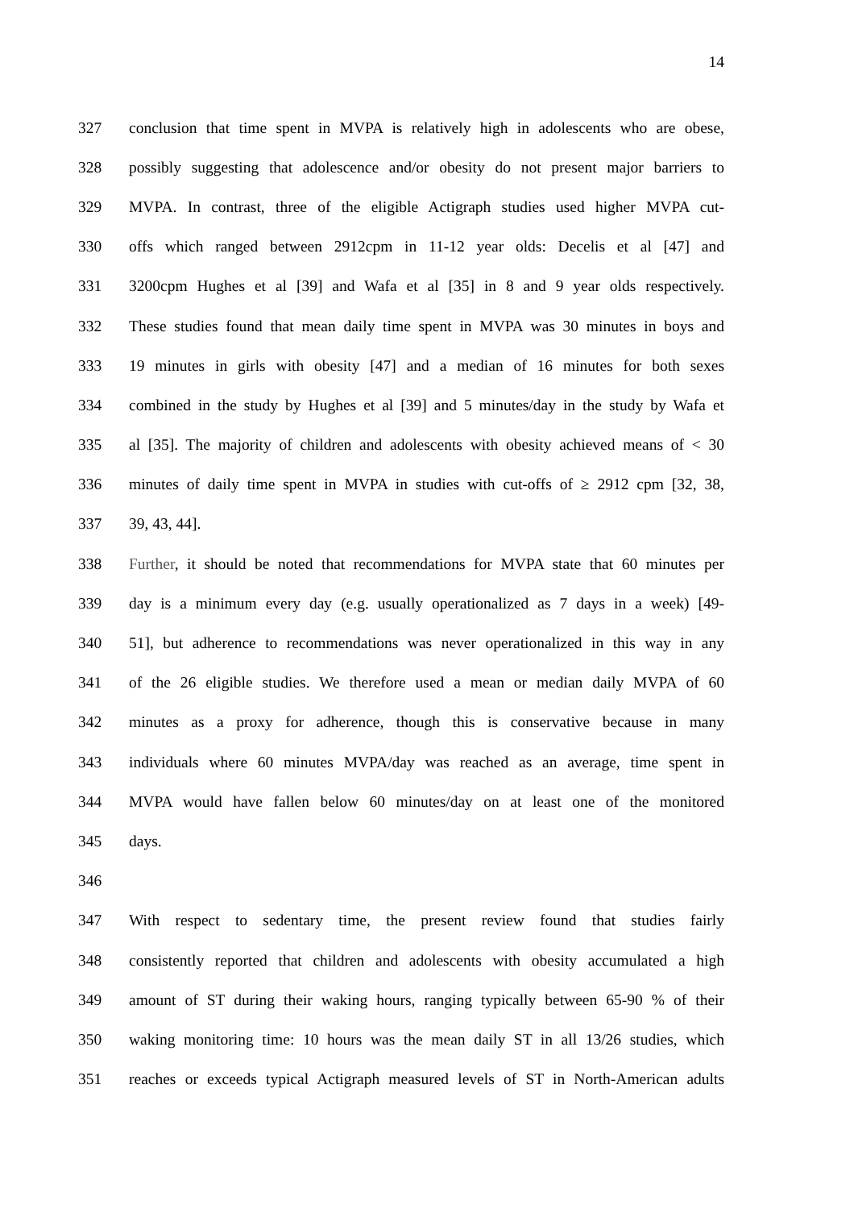14
327 conclusion that time spent in MVPA is relatively high in adolescents who are obese,
328 possibly suggesting that adolescence and/or obesity do not present major barriers to
329 MVPA. In contrast, three of the eligible Actigraph studies used higher MVPA cut-
330 offs which ranged between 2912cpm in 11-12 year olds: Decelis et al [47] and
331 3200cpm Hughes et al [39] and Wafa et al [35] in 8 and 9 year olds respectively.
332 These studies found that mean daily time spent in MVPA was 30 minutes in boys and
333 19 minutes in girls with obesity [47] and a median of 16 minutes for both sexes
334 combined in the study by Hughes et al [39] and 5 minutes/day in the study by Wafa et
335 al [35]. The majority of children and adolescents with obesity achieved means of < 30
336 minutes of daily time spent in MVPA in studies with cut-offs of ≥ 2912 cpm [32, 38,
337 39, 43, 44].
338 Further, it should be noted that recommendations for MVPA state that 60 minutes per
339 day is a minimum every day (e.g. usually operationalized as 7 days in a week) [49-
340 51], but adherence to recommendations was never operationalized in this way in any
341 of the 26 eligible studies. We therefore used a mean or median daily MVPA of 60
342 minutes as a proxy for adherence, though this is conservative because in many
343 individuals where 60 minutes MVPA/day was reached as an average, time spent in
344 MVPA would have fallen below 60 minutes/day on at least one of the monitored
345 days.
346
347 With respect to sedentary time, the present review found that studies fairly
348 consistently reported that children and adolescents with obesity accumulated a high
349 amount of ST during their waking hours, ranging typically between 65-90 % of their
350 waking monitoring time: 10 hours was the mean daily ST in all 13/26 studies, which
351 reaches or exceeds typical Actigraph measured levels of ST in North-American adults